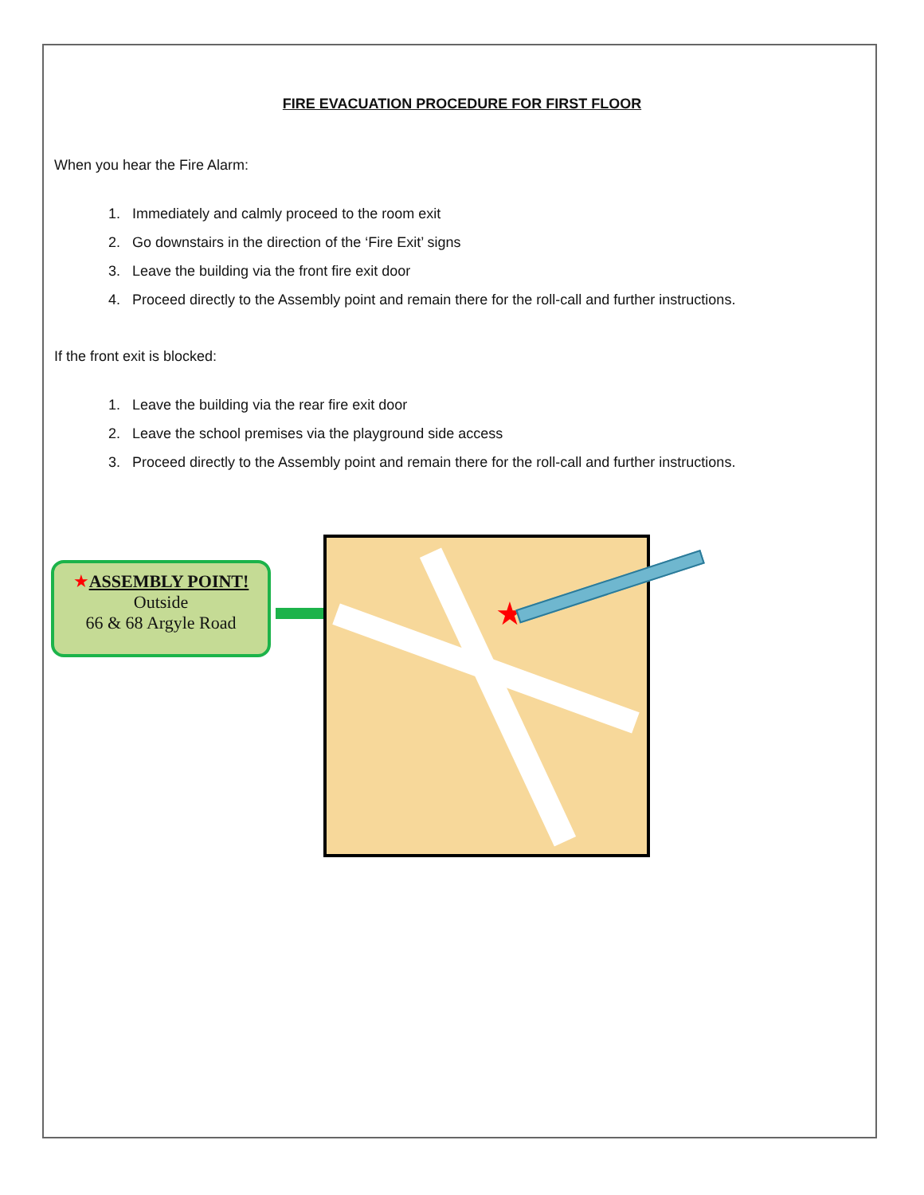FIRE EVACUATION PROCEDURE FOR FIRST FLOOR
When you hear the Fire Alarm:
1. Immediately and calmly proceed to the room exit
2. Go downstairs in the direction of the ‘Fire Exit’ signs
3. Leave the building via the front fire exit door
4. Proceed directly to the Assembly point and remain there for the roll-call and further instructions.
If the front exit is blocked:
1. Leave the building via the rear fire exit door
2. Leave the school premises via the playground side access
3. Proceed directly to the Assembly point and remain there for the roll-call and further instructions.
★ASSEMBLY POINT!
Outside
66 & 68 Argyle Road
★